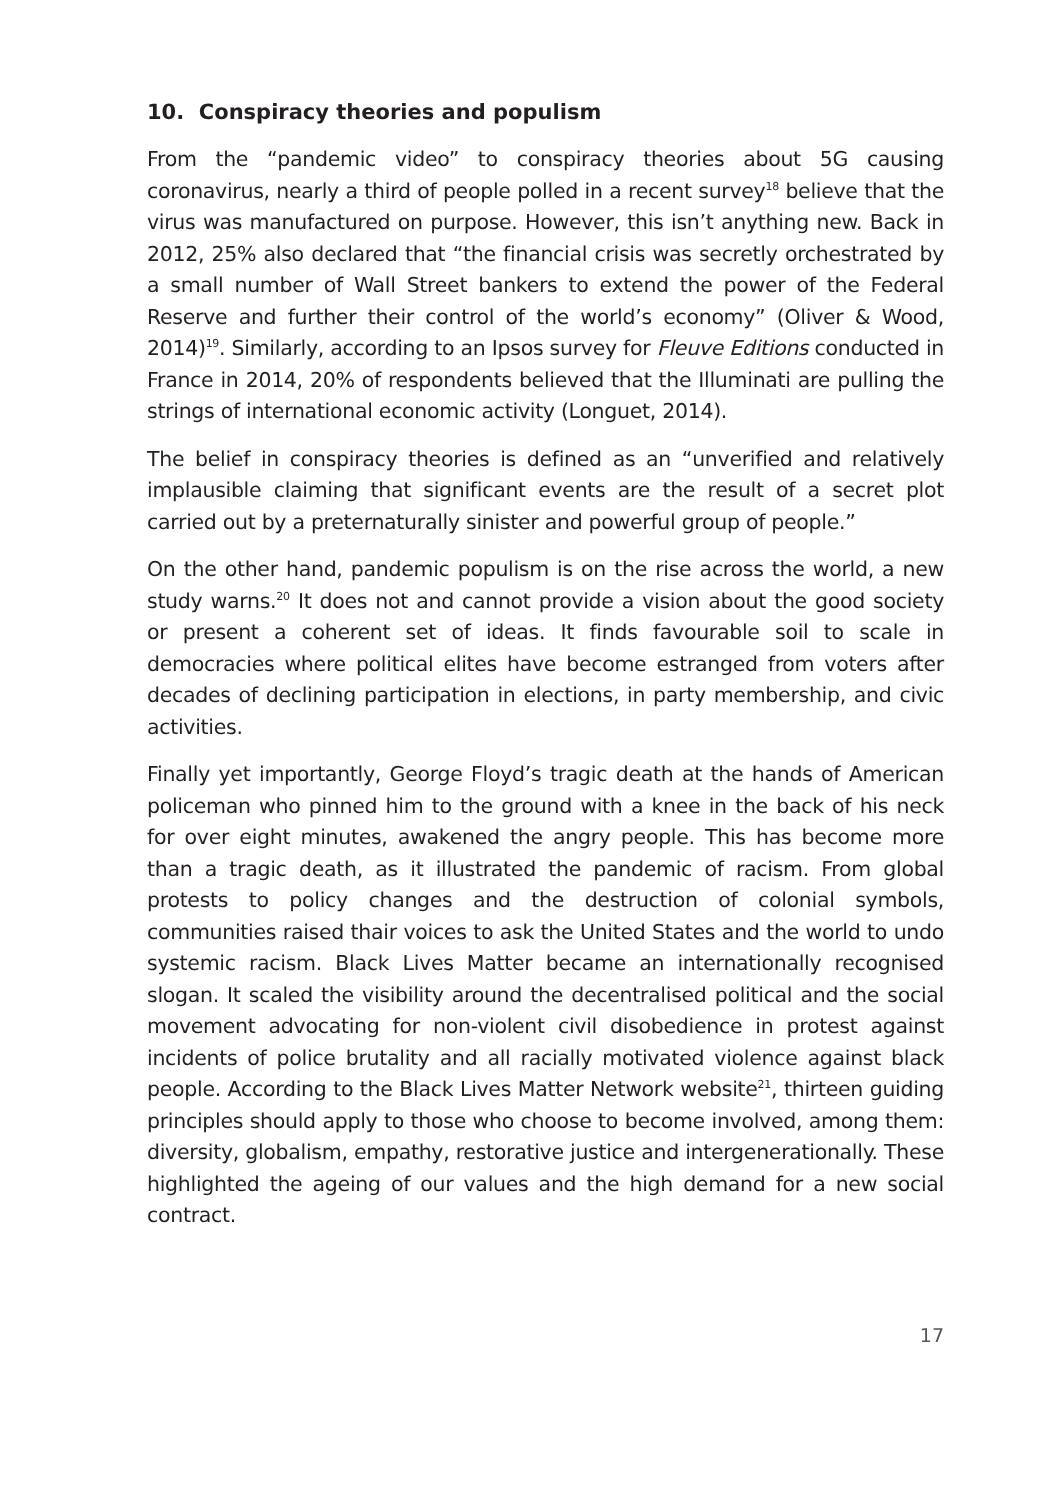10. Conspiracy theories and populism
From the “pandemic video” to conspiracy theories about 5G causing coronavirus, nearly a third of people polled in a recent survey<sup>18</sup> believe that the virus was manufactured on purpose. However, this isn’t anything new. Back in 2012, 25% also declared that “the financial crisis was secretly orchestrated by a small number of Wall Street bankers to extend the power of the Federal Reserve and further their control of the world’s economy” (Oliver & Wood, 2014)<sup>19</sup>. Similarly, according to an Ipsos survey for Fleuve Editions conducted in France in 2014, 20% of respondents believed that the Illuminati are pulling the strings of international economic activity (Longuet, 2014).
The belief in conspiracy theories is defined as an “unverified and relatively implausible claiming that significant events are the result of a secret plot carried out by a preternaturally sinister and powerful group of people.”
On the other hand, pandemic populism is on the rise across the world, a new study warns.<sup>20</sup> It does not and cannot provide a vision about the good society or present a coherent set of ideas. It finds favourable soil to scale in democracies where political elites have become estranged from voters after decades of declining participation in elections, in party membership, and civic activities.
Finally yet importantly, George Floyd’s tragic death at the hands of American policeman who pinned him to the ground with a knee in the back of his neck for over eight minutes, awakened the angry people. This has become more than a tragic death, as it illustrated the pandemic of racism. From global protests to policy changes and the destruction of colonial symbols, communities raised thair voices to ask the United States and the world to undo systemic racism. Black Lives Matter became an internationally recognised slogan. It scaled the visibility around the decentralised political and the social movement advocating for non-violent civil disobedience in protest against incidents of police brutality and all racially motivated violence against black people. According to the Black Lives Matter Network website<sup>21</sup>, thirteen guiding principles should apply to those who choose to become involved, among them: diversity, globalism, empathy, restorative justice and intergenerationally. These highlighted the ageing of our values and the high demand for a new social contract.
17